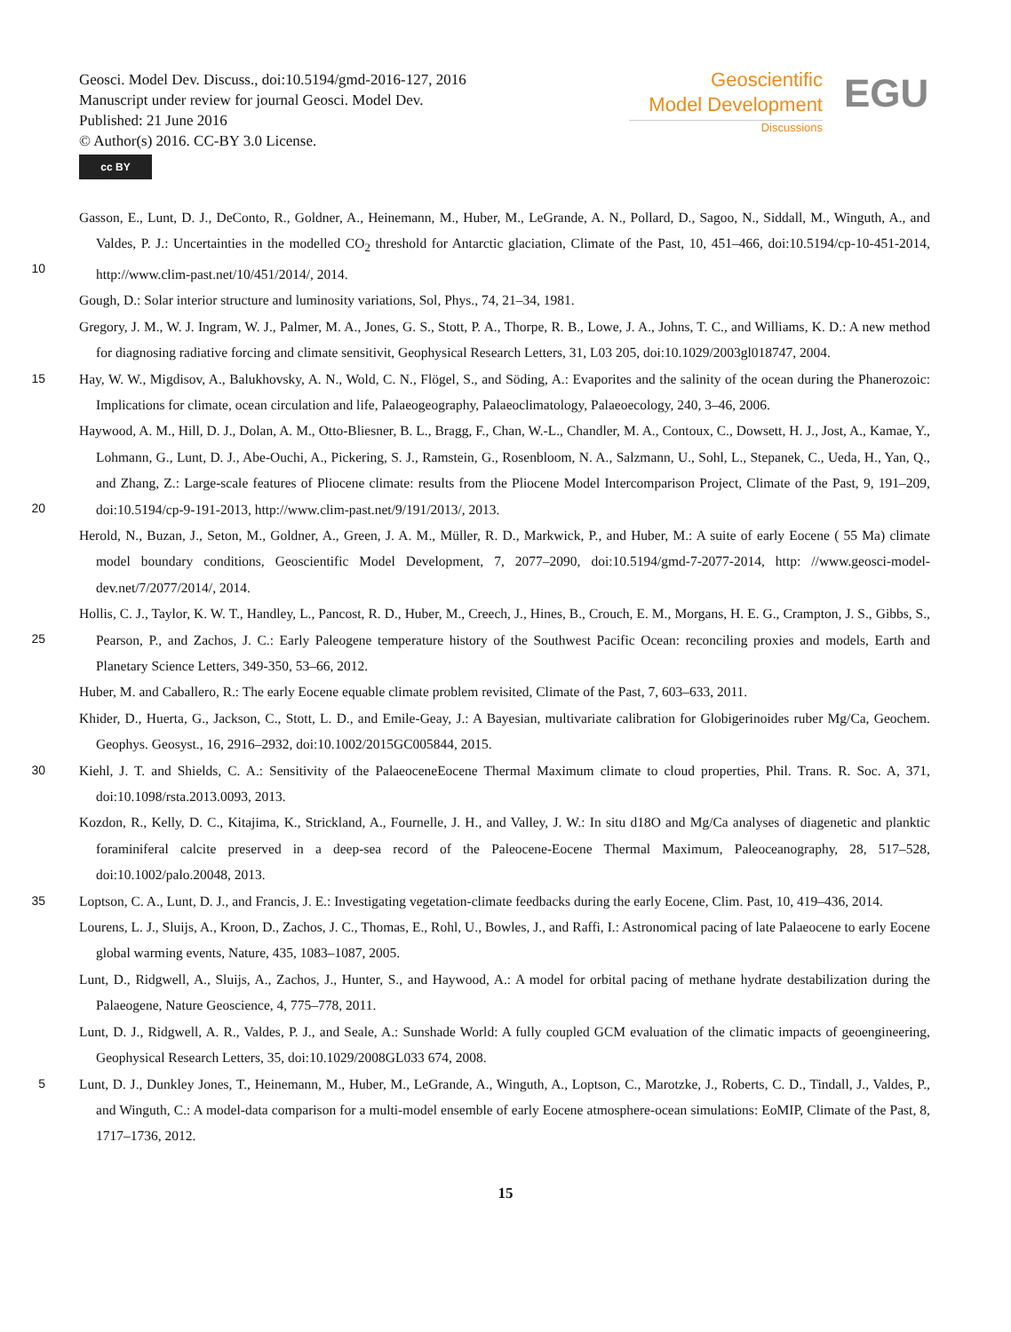Geosci. Model Dev. Discuss., doi:10.5194/gmd-2016-127, 2016
Manuscript under review for journal Geosci. Model Dev.
Published: 21 June 2016
© Author(s) 2016. CC-BY 3.0 License.
cc BY
Geoscientific
Model Development
Discussions
EGU
Gasson, E., Lunt, D. J., DeConto, R., Goldner, A., Heinemann, M., Huber, M., LeGrande, A. N., Pollard, D., Sagoo, N., Siddall, M., Winguth, A., and Valdes, P. J.: Uncertainties in the modelled CO<sub>2</sub> threshold for Antarctic glaciation, Climate of the Past, 10, 451–466, 10 doi:10.5194/cp-10-451-2014, http://www.clim-past.net/10/451/2014/, 2014.
Gough, D.: Solar interior structure and luminosity variations, Sol, Phys., 74, 21–34, 1981.
Gregory, J. M., W. J. Ingram, W. J., Palmer, M. A., Jones, G. S., Stott, P. A., Thorpe, R. B., Lowe, J. A., Johns, T. C., and Williams, K. D.: A new method for diagnosing radiative forcing and climate sensitivit, Geophysical Research Letters, 31, L03 205, doi:10.1029/2003gl018747, 2004.
15 Hay, W. W., Migdisov, A., Balukhovsky, A. N., Wold, C. N., Flögel, S., and Söding, A.: Evaporites and the salinity of the ocean during the Phanerozoic: Implications for climate, ocean circulation and life, Palaeogeography, Palaeoclimatology, Palaeoecology, 240, 3–46, 2006.
Haywood, A. M., Hill, D. J., Dolan, A. M., Otto-Bliesner, B. L., Bragg, F., Chan, W.-L., Chandler, M. A., Contoux, C., Dowsett, H. J., Jost, A., Kamae, Y., Lohmann, G., Lunt, D. J., Abe-Ouchi, A., Pickering, S. J., Ramstein, G., Rosenbloom, N. A., Salzmann, U., Sohl, L., Stepanek, C., Ueda, H., Yan, Q., and Zhang, Z.: Large-scale features of Pliocene climate: results from the Pliocene Model Intercomparison 20 Project, Climate of the Past, 9, 191–209, doi:10.5194/cp-9-191-2013, http://www.clim-past.net/9/191/2013/, 2013.
Herold, N., Buzan, J., Seton, M., Goldner, A., Green, J. A. M., Müller, R. D., Markwick, P., and Huber, M.: A suite of early Eocene ( 55 Ma) climate model boundary conditions, Geoscientific Model Development, 7, 2077–2090, doi:10.5194/gmd-7-2077-2014, http: //www.geosci-model-dev.net/7/2077/2014/, 2014.
Hollis, C. J., Taylor, K. W. T., Handley, L., Pancost, R. D., Huber, M., Creech, J., Hines, B., Crouch, E. M., Morgans, H. E. G., Crampton, 25 J. S., Gibbs, S., Pearson, P., and Zachos, J. C.: Early Paleogene temperature history of the Southwest Pacific Ocean: reconciling proxies and models, Earth and Planetary Science Letters, 349-350, 53–66, 2012.
Huber, M. and Caballero, R.: The early Eocene equable climate problem revisited, Climate of the Past, 7, 603–633, 2011.
Khider, D., Huerta, G., Jackson, C., Stott, L. D., and Emile-Geay, J.: A Bayesian, multivariate calibration for Globigerinoides ruber Mg/Ca, Geochem. Geophys. Geosyst., 16, 2916–2932, doi:10.1002/2015GC005844, 2015.
30 Kiehl, J. T. and Shields, C. A.: Sensitivity of the PalaeoceneEocene Thermal Maximum climate to cloud properties, Phil. Trans. R. Soc. A, 371, doi:10.1098/rsta.2013.0093, 2013.
Kozdon, R., Kelly, D. C., Kitajima, K., Strickland, A., Fournelle, J. H., and Valley, J. W.: In situ d18O and Mg/Ca analyses of diagenetic and planktic foraminiferal calcite preserved in a deep-sea record of the Paleocene-Eocene Thermal Maximum, Paleoceanography, 28, 517–528, doi:10.1002/palo.20048, 2013.
35 Loptson, C. A., Lunt, D. J., and Francis, J. E.: Investigating vegetation-climate feedbacks during the early Eocene, Clim. Past, 10, 419–436, 2014.
Lourens, L. J., Sluijs, A., Kroon, D., Zachos, J. C., Thomas, E., Rohl, U., Bowles, J., and Raffi, I.: Astronomical pacing of late Palaeocene to early Eocene global warming events, Nature, 435, 1083–1087, 2005.
Lunt, D., Ridgwell, A., Sluijs, A., Zachos, J., Hunter, S., and Haywood, A.: A model for orbital pacing of methane hydrate destabilization during the Palaeogene, Nature Geoscience, 4, 775–778, 2011.
Lunt, D. J., Ridgwell, A. R., Valdes, P. J., and Seale, A.: Sunshade World: A fully coupled GCM evaluation of the climatic impacts of geoengineering, Geophysical Research Letters, 35, doi:10.1029/2008GL033 674, 2008.
5 Lunt, D. J., Dunkley Jones, T., Heinemann, M., Huber, M., LeGrande, A., Winguth, A., Loptson, C., Marotzke, J., Roberts, C. D., Tindall, J., Valdes, P., and Winguth, C.: A model-data comparison for a multi-model ensemble of early Eocene atmosphere-ocean simulations: EoMIP, Climate of the Past, 8, 1717–1736, 2012.
15